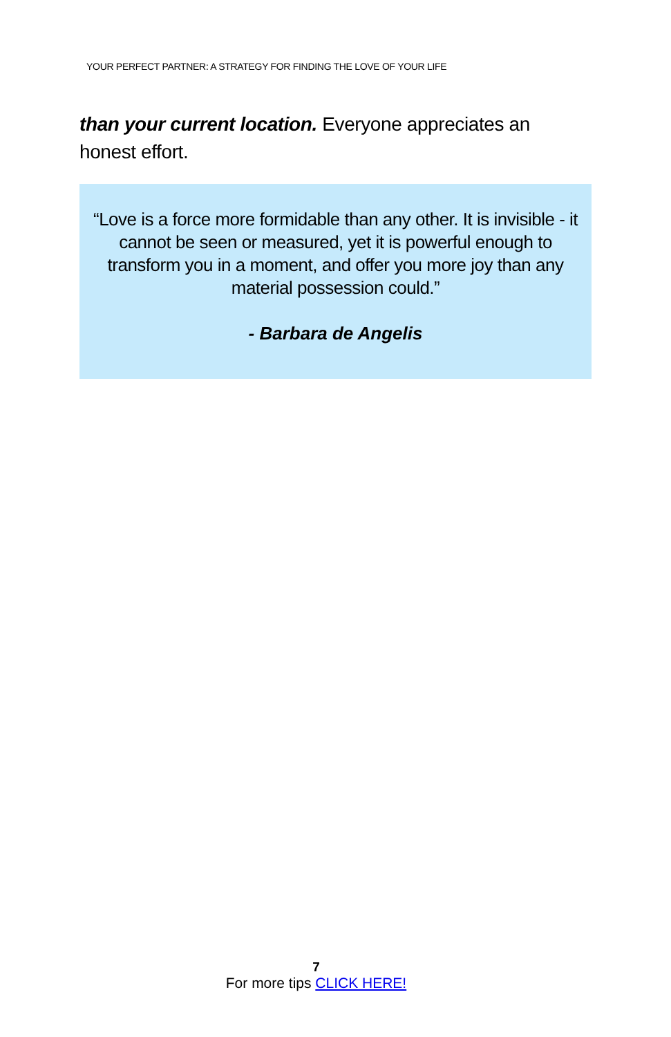YOUR PERFECT PARTNER: A STRATEGY FOR FINDING THE LOVE OF YOUR LIFE
than your current location. Everyone appreciates an honest effort.
“Love is a force more formidable than any other. It is invisible - it cannot be seen or measured, yet it is powerful enough to transform you in a moment, and offer you more joy than any material possession could.”
- Barbara de Angelis
7
For more tips CLICK HERE!